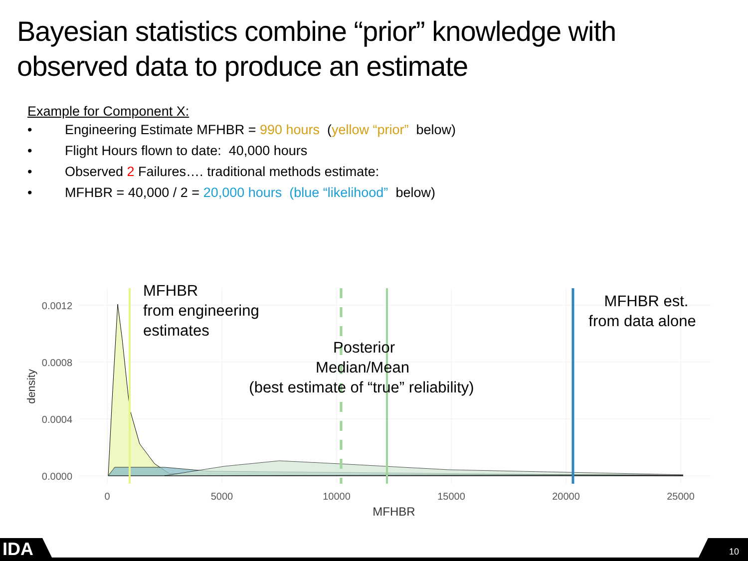Bayesian statistics combine “prior” knowledge with observed data to produce an estimate
Example for Component X:
• Engineering Estimate MFHBR = 990 hours (yellow “prior” below)
• Flight Hours flown to date: 40,000 hours
• Observed 2 Failures…. traditional methods estimate:
• MFHBR = 40,000 / 2 = 20,000 hours (blue “likelihood” below)
0.0012
0.0008
0.0004
0.0000
0
5000
10000
15000
20000
25000
MFHBR
density
MFHBR
from engineering
estimates
Posterior
Median/Mean
(best estimate of “true” reliability)
MFHBR est.
from data alone
IDA
10